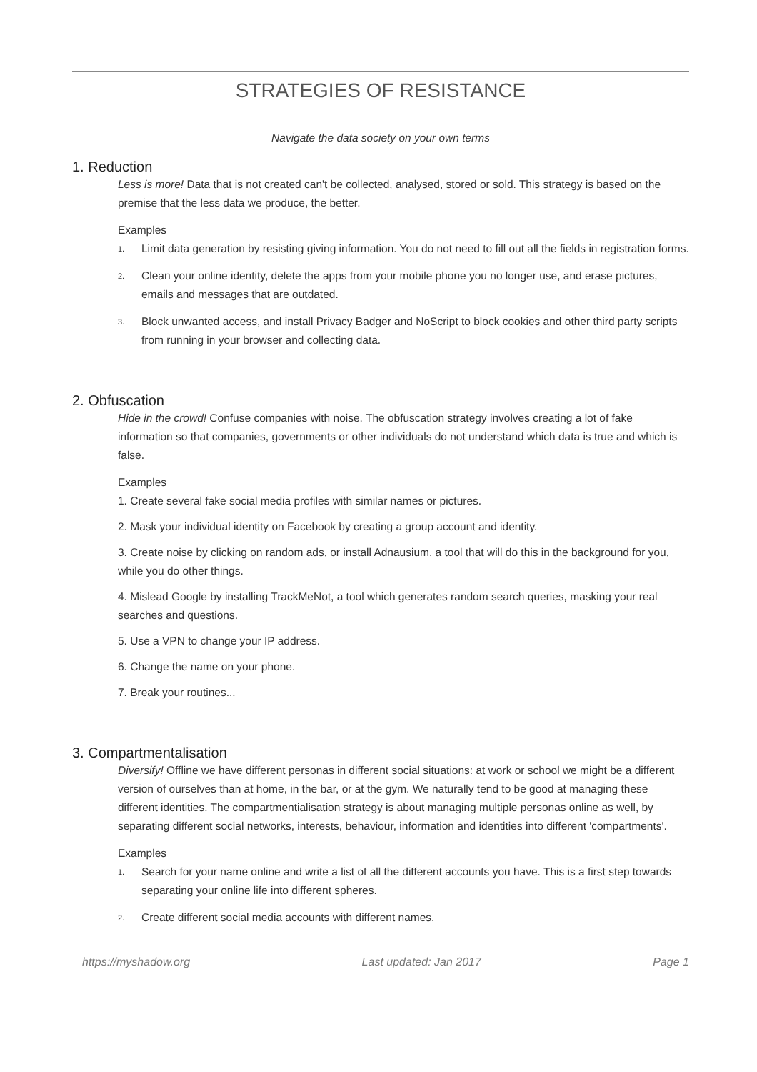STRATEGIES OF RESISTANCE
Navigate the data society on your own terms
1. Reduction
Less is more! Data that is not created can't be collected, analysed, stored or sold. This strategy is based on the premise that the less data we produce, the better.
Examples
1.
Limit data generation by resisting giving information. You do not need to fill out all the fields in registration forms.
2.
Clean your online identity, delete the apps from your mobile phone you no longer use, and erase pictures, emails and messages that are outdated.
3.
Block unwanted access, and install Privacy Badger and NoScript to block cookies and other third party scripts from running in your browser and collecting data.
2. Obfuscation
Hide in the crowd! Confuse companies with noise. The obfuscation strategy involves creating a lot of fake information so that companies, governments or other individuals do not understand which data is true and which is false.
Examples
1. Create several fake social media profiles with similar names or pictures.
2. Mask your individual identity on Facebook by creating a group account and identity.
3. Create noise by clicking on random ads, or install Adnausium, a tool that will do this in the background for you, while you do other things.
4. Mislead Google by installing TrackMeNot, a tool which generates random search queries, masking your real searches and questions.
5. Use a VPN to change your IP address.
6. Change the name on your phone.
7. Break your routines...
3. Compartmentalisation
Diversify! Offline we have different personas in different social situations: at work or school we might be a different version of ourselves than at home, in the bar, or at the gym. We naturally tend to be good at managing these different identities. The compartmentialisation strategy is about managing multiple personas online as well, by separating different social networks, interests, behaviour, information and identities into different 'compartments'.
Examples
1.
Search for your name online and write a list of all the different accounts you have. This is a first step towards separating your online life into different spheres.
2.
Create different social media accounts with different names.
https://myshadow.org Last updated: Jan 2017 Page 1